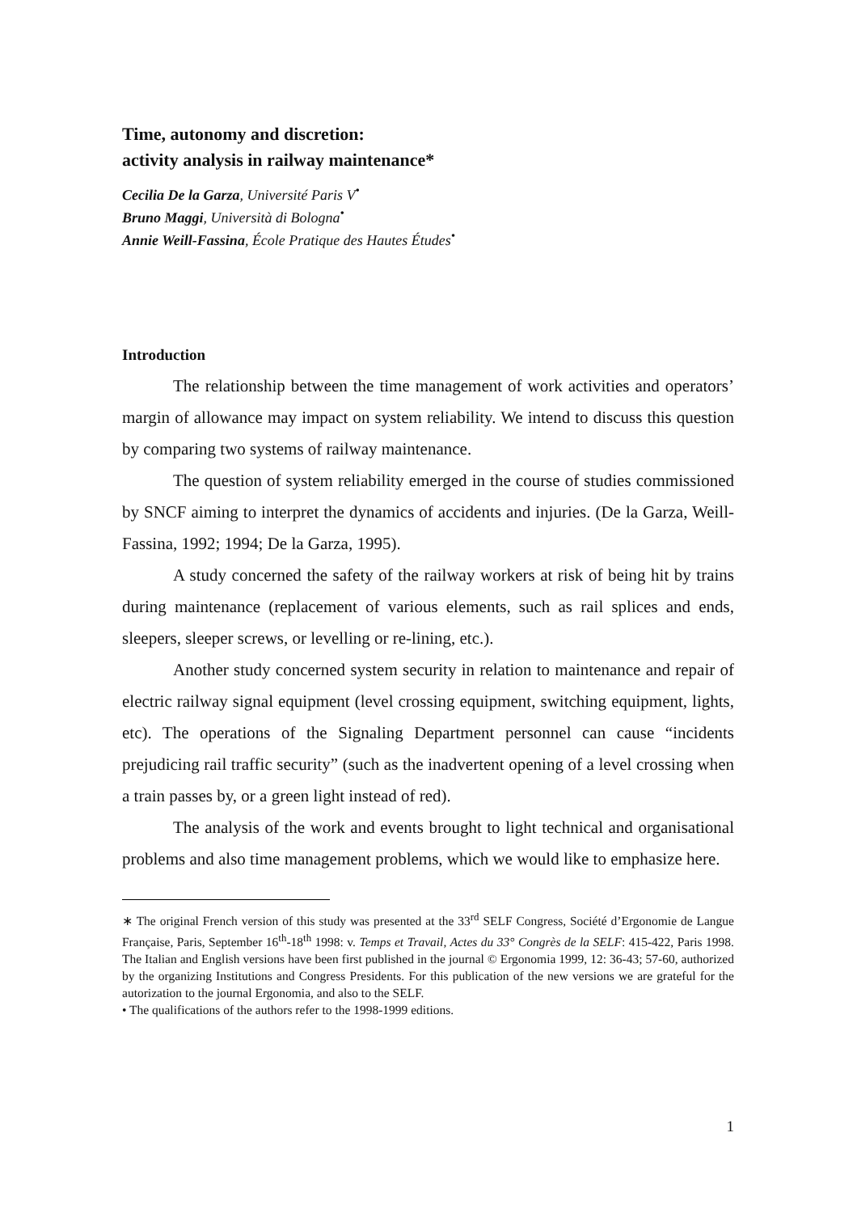Time, autonomy and discretion:
activity analysis in railway maintenance*
Cecilia De la Garza, Université Paris V<sup>•</sup>
Bruno Maggi, Università di Bologna<sup>•</sup>
Annie Weill-Fassina, École Pratique des Hautes Études<sup>•</sup>
Introduction
The relationship between the time management of work activities and operators’ margin of allowance may impact on system reliability. We intend to discuss this question by comparing two systems of railway maintenance.
The question of system reliability emerged in the course of studies commissioned by SNCF aiming to interpret the dynamics of accidents and injuries. (De la Garza, Weill-Fassina, 1992; 1994; De la Garza, 1995).
A study concerned the safety of the railway workers at risk of being hit by trains during maintenance (replacement of various elements, such as rail splices and ends, sleepers, sleeper screws, or levelling or re-lining, etc.).
Another study concerned system security in relation to maintenance and repair of electric railway signal equipment (level crossing equipment, switching equipment, lights, etc). The operations of the Signaling Department personnel can cause “incidents prejudicing rail traffic security” (such as the inadvertent opening of a level crossing when a train passes by, or a green light instead of red).
The analysis of the work and events brought to light technical and organisational problems and also time management problems, which we would like to emphasize here.
∗ The original French version of this study was presented at the 33<sup>rd</sup> SELF Congress, Société d’Ergonomie de Langue Française, Paris, September 16<sup>th</sup>-18<sup>th</sup> 1998: v. Temps et Travail, Actes du 33° Congrès de la SELF: 415-422, Paris 1998. The Italian and English versions have been first published in the journal © Ergonomia 1999, 12: 36-43; 57-60, authorized by the organizing Institutions and Congress Presidents. For this publication of the new versions we are grateful for the autorization to the journal Ergonomia, and also to the SELF.
• The qualifications of the authors refer to the 1998-1999 editions.
1